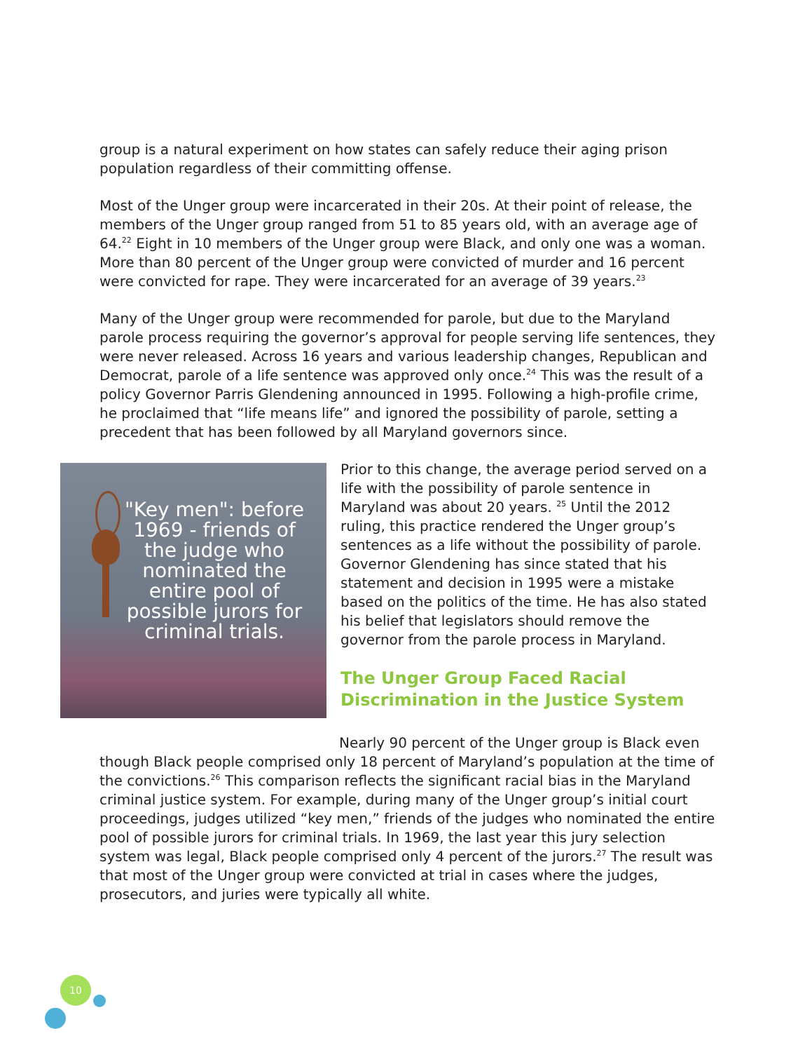group is a natural experiment on how states can safely reduce their aging prison population regardless of their committing offense.
Most of the Unger group were incarcerated in their 20s. At their point of release, the members of the Unger group ranged from 51 to 85 years old, with an average age of 64.<sup>22</sup> Eight in 10 members of the Unger group were Black, and only one was a woman. More than 80 percent of the Unger group were convicted of murder and 16 percent were convicted for rape. They were incarcerated for an average of 39 years.<sup>23</sup>
Many of the Unger group were recommended for parole, but due to the Maryland parole process requiring the governor’s approval for people serving life sentences, they were never released. Across 16 years and various leadership changes, Republican and Democrat, parole of a life sentence was approved only once.<sup>24</sup> This was the result of a policy Governor Parris Glendening announced in 1995. Following a high-profile crime, he proclaimed that “life means life” and ignored the possibility of parole, setting a precedent that has been followed by all Maryland governors since.
"Key men": before 1969 - friends of the judge who nominated the entire pool of possible jurors for criminal trials.
Prior to this change, the average period served on a life with the possibility of parole sentence in Maryland was about 20 years. <sup>25</sup> Until the 2012 ruling, this practice rendered the Unger group’s sentences as a life without the possibility of parole. Governor Glendening has since stated that his statement and decision in 1995 were a mistake based on the politics of the time. He has also stated his belief that legislators should remove the governor from the parole process in Maryland.
The Unger Group Faced Racial Discrimination in the Justice System
Nearly 90 percent of the Unger group is Black even though Black people comprised only 18 percent of Maryland’s population at the time of the convictions.<sup>26</sup> This comparison reflects the significant racial bias in the Maryland criminal justice system. For example, during many of the Unger group’s initial court proceedings, judges utilized “key men,” friends of the judges who nominated the entire pool of possible jurors for criminal trials. In 1969, the last year this jury selection system was legal, Black people comprised only 4 percent of the jurors.<sup>27</sup> The result was that most of the Unger group were convicted at trial in cases where the judges, prosecutors, and juries were typically all white.
10